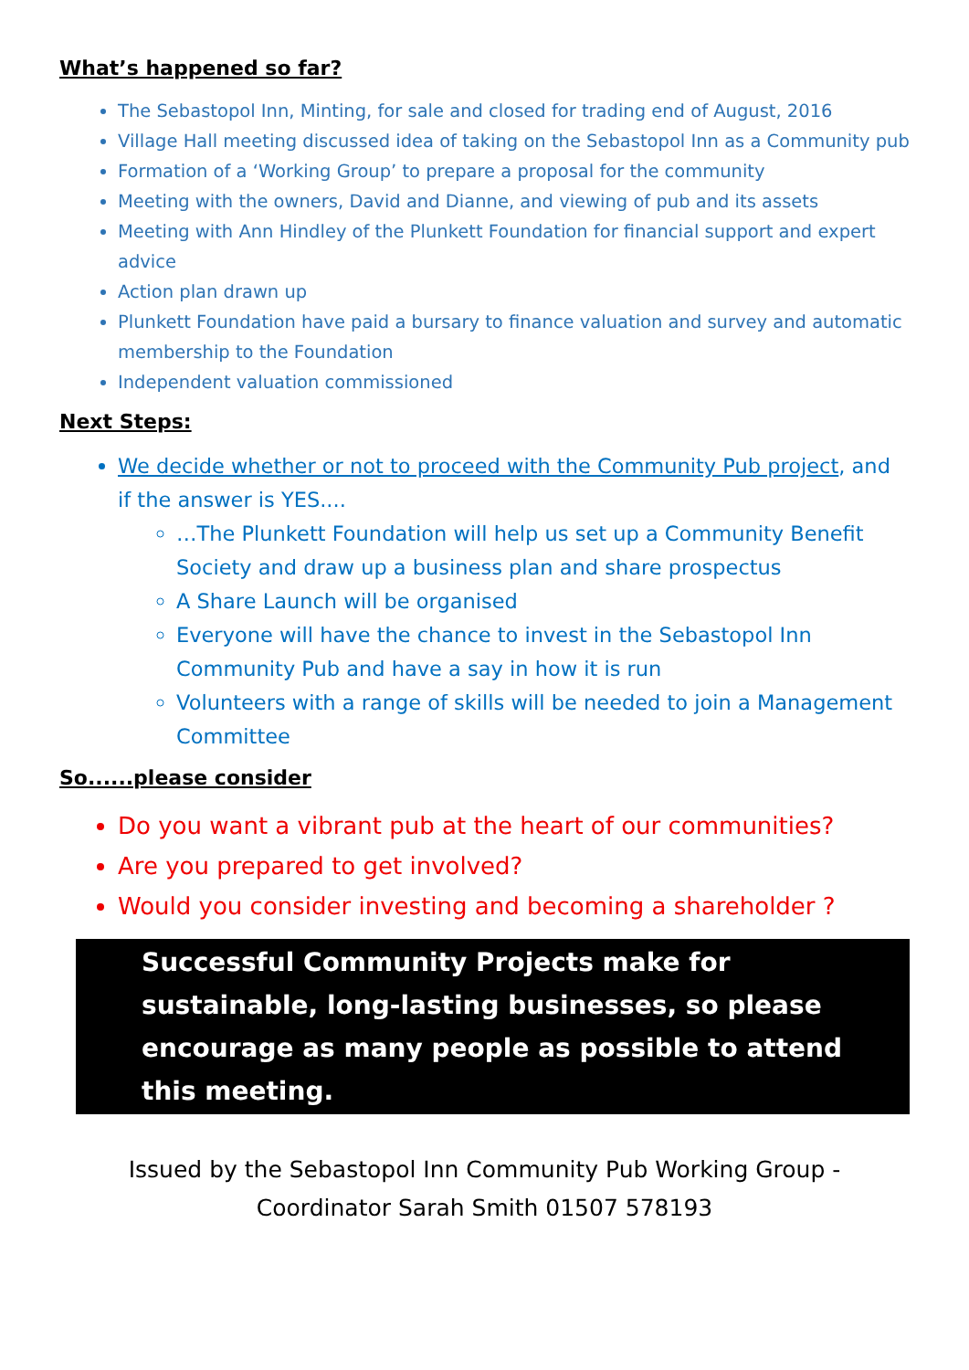What’s happened so far?
The Sebastopol Inn, Minting, for sale and closed for trading end of August, 2016
Village Hall meeting discussed idea of taking on the Sebastopol Inn as a Community pub
Formation of a ‘Working Group’ to prepare a proposal for the community
Meeting with the owners, David and Dianne, and viewing of pub and its assets
Meeting with Ann Hindley of the Plunkett Foundation for financial support and expert advice
Action plan drawn up
Plunkett Foundation have paid a bursary to finance valuation and survey and automatic membership to the Foundation
Independent valuation commissioned
Next Steps:
We decide whether or not to proceed with the Community Pub project, and if the answer is YES....
…The Plunkett Foundation will help us set up a Community Benefit Society and draw up a business plan and share prospectus
A Share Launch will be organised
Everyone will have the chance to invest in the Sebastopol Inn Community Pub and have a say in how it is run
Volunteers with a range of skills will be needed to join a Management Committee
So......please consider
Do you want a vibrant pub at the heart of our communities?
Are you prepared to get involved?
Would you consider investing and becoming a shareholder ?
Successful Community Projects make for sustainable, long-lasting businesses, so please encourage as many people as possible to attend this meeting.
Issued by the Sebastopol Inn Community Pub Working Group - Coordinator Sarah Smith 01507 578193